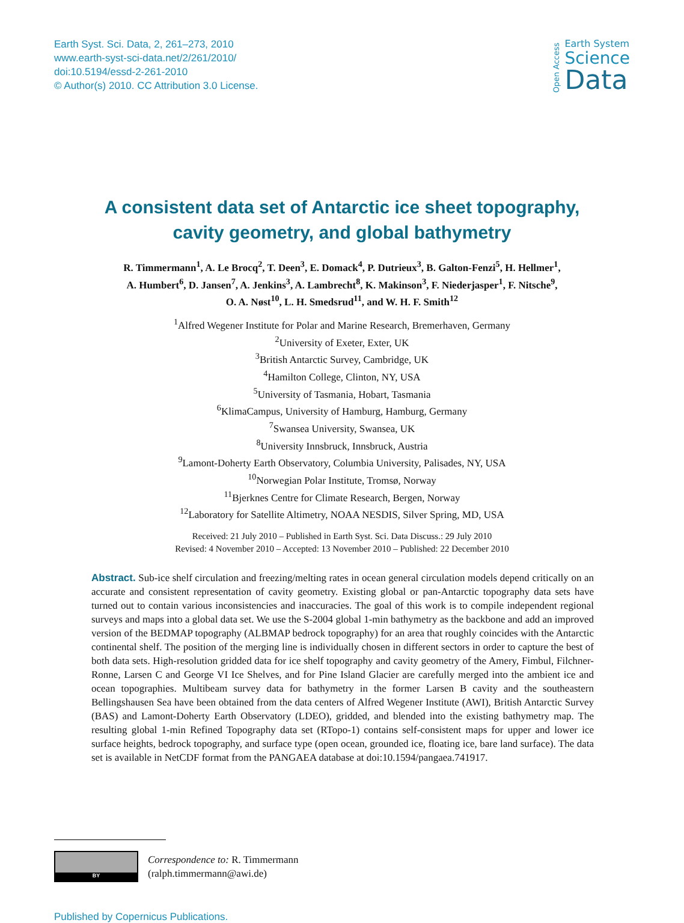Earth Syst. Sci. Data, 2, 261–273, 2010
www.earth-syst-sci-data.net/2/261/2010/
doi:10.5194/essd-2-261-2010
© Author(s) 2010. CC Attribution 3.0 License.
Open Access
Earth System
Science
Data
A consistent data set of Antarctic ice sheet topography,
cavity geometry, and global bathymetry
R. Timmermann<sup>1</sup>, A. Le Brocq<sup>2</sup>, T. Deen<sup>3</sup>, E. Domack<sup>4</sup>, P. Dutrieux<sup>3</sup>, B. Galton-Fenzi<sup>5</sup>, H. Hellmer<sup>1</sup>,
A. Humbert<sup>6</sup>, D. Jansen<sup>7</sup>, A. Jenkins<sup>3</sup>, A. Lambrecht<sup>8</sup>, K. Makinson<sup>3</sup>, F. Niederjasper<sup>1</sup>, F. Nitsche<sup>9</sup>,
O. A. Nøst<sup>10</sup>, L. H. Smedsrud<sup>11</sup>, and W. H. F. Smith<sup>12</sup>
<sup>1</sup> Alfred Wegener Institute for Polar and Marine Research, Bremerhaven, Germany
<sup>2</sup> University of Exeter, Exter, UK
<sup>3</sup> British Antarctic Survey, Cambridge, UK
<sup>4</sup> Hamilton College, Clinton, NY, USA
<sup>5</sup> University of Tasmania, Hobart, Tasmania
<sup>6</sup> KlimaCampus, University of Hamburg, Hamburg, Germany
<sup>7</sup> Swansea University, Swansea, UK
<sup>8</sup> University Innsbruck, Innsbruck, Austria
<sup>9</sup> Lamont-Doherty Earth Observatory, Columbia University, Palisades, NY, USA
<sup>10</sup> Norwegian Polar Institute, Tromsø, Norway
<sup>11</sup> Bjerknes Centre for Climate Research, Bergen, Norway
<sup>12</sup> Laboratory for Satellite Altimetry, NOAA NESDIS, Silver Spring, MD, USA
Received: 21 July 2010 – Published in Earth Syst. Sci. Data Discuss.: 29 July 2010
Revised: 4 November 2010 – Accepted: 13 November 2010 – Published: 22 December 2010
Abstract. Sub-ice shelf circulation and freezing/melting rates in ocean general circulation models depend critically on an accurate and consistent representation of cavity geometry. Existing global or pan-Antarctic topography data sets have turned out to contain various inconsistencies and inaccuracies. The goal of this work is to compile independent regional surveys and maps into a global data set. We use the S-2004 global 1-min bathymetry as the backbone and add an improved version of the BEDMAP topography (ALBMAP bedrock topography) for an area that roughly coincides with the Antarctic continental shelf. The position of the merging line is individually chosen in different sectors in order to capture the best of both data sets. High-resolution gridded data for ice shelf topography and cavity geometry of the Amery, Fimbul, Filchner-Ronne, Larsen C and George VI Ice Shelves, and for Pine Island Glacier are carefully merged into the ambient ice and ocean topographies. Multibeam survey data for bathymetry in the former Larsen B cavity and the southeastern Bellingshausen Sea have been obtained from the data centers of Alfred Wegener Institute (AWI), British Antarctic Survey (BAS) and Lamont-Doherty Earth Observatory (LDEO), gridded, and blended into the existing bathymetry map. The resulting global 1-min Refined Topography data set (RTopo-1) contains self-consistent maps for upper and lower ice surface heights, bedrock topography, and surface type (open ocean, grounded ice, floating ice, bare land surface). The data set is available in NetCDF format from the PANGAEA database at doi:10.1594/pangaea.741917.
BY
Correspondence to: R. Timmermann
(ralph.timmermann@awi.de)
Published by Copernicus Publications.